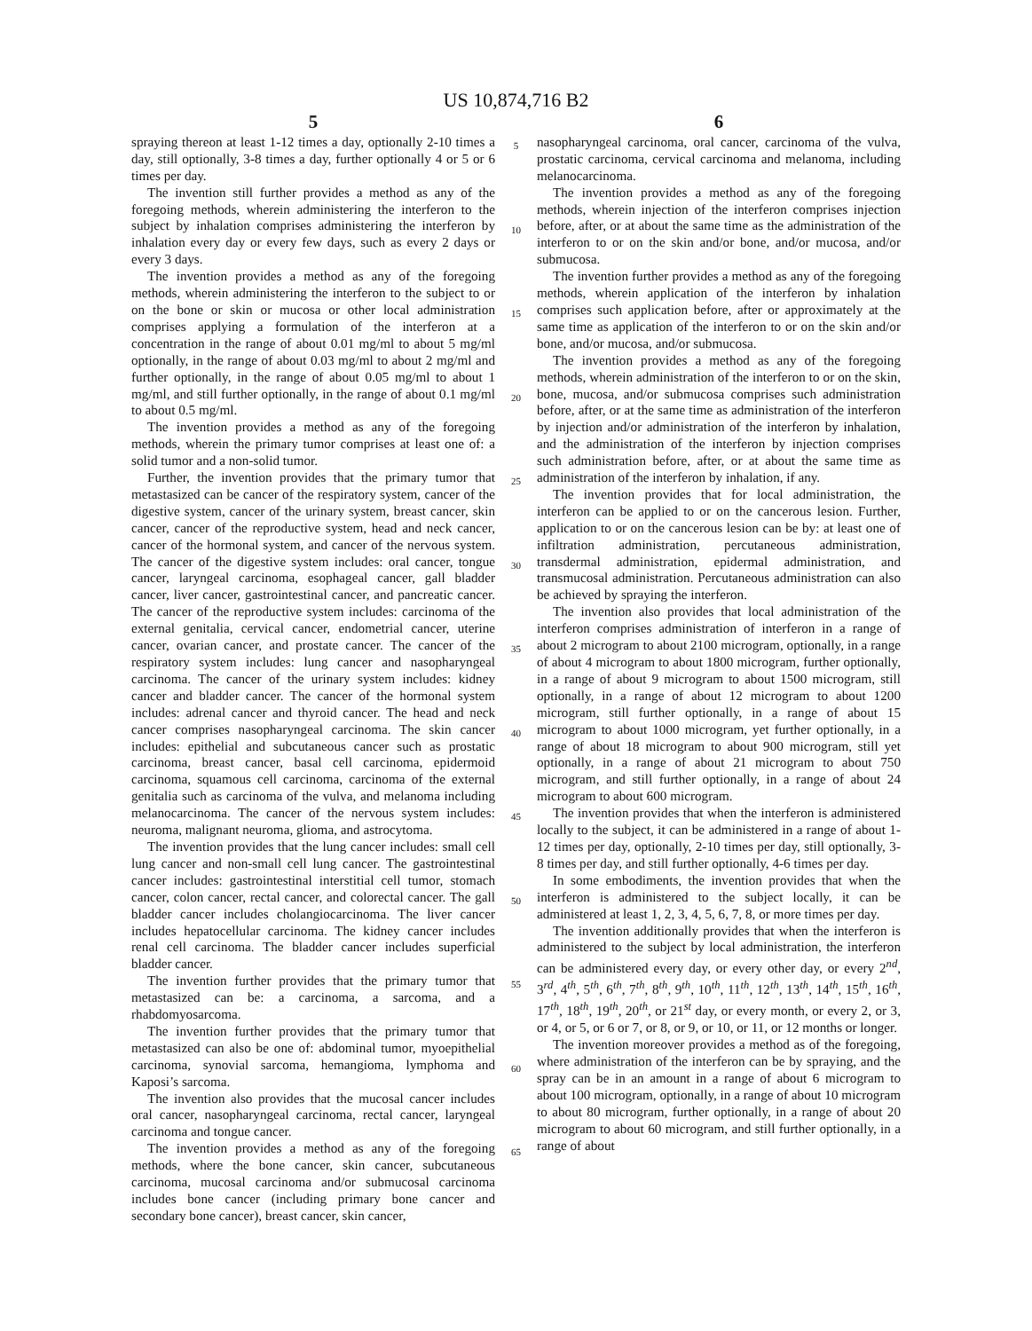US 10,874,716 B2
5
spraying thereon at least 1-12 times a day, optionally 2-10 times a day, still optionally, 3-8 times a day, further optionally 4 or 5 or 6 times per day.
The invention still further provides a method as any of the foregoing methods, wherein administering the interferon to the subject by inhalation comprises administering the interferon by inhalation every day or every few days, such as every 2 days or every 3 days.
The invention provides a method as any of the foregoing methods, wherein administering the interferon to the subject to or on the bone or skin or mucosa or other local administration comprises applying a formulation of the interferon at a concentration in the range of about 0.01 mg/ml to about 5 mg/ml optionally, in the range of about 0.03 mg/ml to about 2 mg/ml and further optionally, in the range of about 0.05 mg/ml to about 1 mg/ml, and still further optionally, in the range of about 0.1 mg/ml to about 0.5 mg/ml.
The invention provides a method as any of the foregoing methods, wherein the primary tumor comprises at least one of: a solid tumor and a non-solid tumor.
Further, the invention provides that the primary tumor that metastasized can be cancer of the respiratory system, cancer of the digestive system, cancer of the urinary system, breast cancer, skin cancer, cancer of the reproductive system, head and neck cancer, cancer of the hormonal system, and cancer of the nervous system. The cancer of the digestive system includes: oral cancer, tongue cancer, laryngeal carcinoma, esophageal cancer, gall bladder cancer, liver cancer, gastrointestinal cancer, and pancreatic cancer. The cancer of the reproductive system includes: carcinoma of the external genitalia, cervical cancer, endometrial cancer, uterine cancer, ovarian cancer, and prostate cancer. The cancer of the respiratory system includes: lung cancer and nasopharyngeal carcinoma. The cancer of the urinary system includes: kidney cancer and bladder cancer. The cancer of the hormonal system includes: adrenal cancer and thyroid cancer. The head and neck cancer comprises nasopharyngeal carcinoma. The skin cancer includes: epithelial and subcutaneous cancer such as prostatic carcinoma, breast cancer, basal cell carcinoma, epidermoid carcinoma, squamous cell carcinoma, carcinoma of the external genitalia such as carcinoma of the vulva, and melanoma including melanocarcinoma. The cancer of the nervous system includes: neuroma, malignant neuroma, glioma, and astrocytoma.
The invention provides that the lung cancer includes: small cell lung cancer and non-small cell lung cancer. The gastrointestinal cancer includes: gastrointestinal interstitial cell tumor, stomach cancer, colon cancer, rectal cancer, and colorectal cancer. The gall bladder cancer includes cholangiocarcinoma. The liver cancer includes hepatocellular carcinoma. The kidney cancer includes renal cell carcinoma. The bladder cancer includes superficial bladder cancer.
The invention further provides that the primary tumor that metastasized can be: a carcinoma, a sarcoma, and a rhabdomyosarcoma.
The invention further provides that the primary tumor that metastasized can also be one of: abdominal tumor, myoepithelial carcinoma, synovial sarcoma, hemangioma, lymphoma and Kaposi’s sarcoma.
The invention also provides that the mucosal cancer includes oral cancer, nasopharyngeal carcinoma, rectal cancer, laryngeal carcinoma and tongue cancer.
The invention provides a method as any of the foregoing methods, where the bone cancer, skin cancer, subcutaneous carcinoma, mucosal carcinoma and/or submucosal carcinoma includes bone cancer (including primary bone cancer and secondary bone cancer), breast cancer, skin cancer,
5
10
15
20
25
30
35
40
45
50
55
60
65
6
nasopharyngeal carcinoma, oral cancer, carcinoma of the vulva, prostatic carcinoma, cervical carcinoma and melanoma, including melanocarcinoma.
The invention provides a method as any of the foregoing methods, wherein injection of the interferon comprises injection before, after, or at about the same time as the administration of the interferon to or on the skin and/or bone, and/or mucosa, and/or submucosa.
The invention further provides a method as any of the foregoing methods, wherein application of the interferon by inhalation comprises such application before, after or approximately at the same time as application of the interferon to or on the skin and/or bone, and/or mucosa, and/or submucosa.
The invention provides a method as any of the foregoing methods, wherein administration of the interferon to or on the skin, bone, mucosa, and/or submucosa comprises such administration before, after, or at the same time as administration of the interferon by injection and/or administration of the interferon by inhalation, and the administration of the interferon by injection comprises such administration before, after, or at about the same time as administration of the interferon by inhalation, if any.
The invention provides that for local administration, the interferon can be applied to or on the cancerous lesion. Further, application to or on the cancerous lesion can be by: at least one of infiltration administration, percutaneous administration, transdermal administration, epidermal administration, and transmucosal administration. Percutaneous administration can also be achieved by spraying the interferon.
The invention also provides that local administration of the interferon comprises administration of interferon in a range of about 2 microgram to about 2100 microgram, optionally, in a range of about 4 microgram to about 1800 microgram, further optionally, in a range of about 9 microgram to about 1500 microgram, still optionally, in a range of about 12 microgram to about 1200 microgram, still further optionally, in a range of about 15 microgram to about 1000 microgram, yet further optionally, in a range of about 18 microgram to about 900 microgram, still yet optionally, in a range of about 21 microgram to about 750 microgram, and still further optionally, in a range of about 24 microgram to about 600 microgram.
The invention provides that when the interferon is administered locally to the subject, it can be administered in a range of about 1-12 times per day, optionally, 2-10 times per day, still optionally, 3-8 times per day, and still further optionally, 4-6 times per day.
In some embodiments, the invention provides that when the interferon is administered to the subject locally, it can be administered at least 1, 2, 3, 4, 5, 6, 7, 8, or more times per day.
The invention additionally provides that when the interferon is administered to the subject by local administration, the interferon can be administered every day, or every other day, or every 2<sup>nd</sup>, 3<sup>rd</sup>, 4<sup>th</sup>, 5<sup>th</sup>, 6<sup>th</sup>, 7<sup>th</sup>, 8<sup>th</sup>, 9<sup>th</sup>, 10<sup>th</sup>, 11<sup>th</sup>, 12<sup>th</sup>, 13<sup>th</sup>, 14<sup>th</sup>, 15<sup>th</sup>, 16<sup>th</sup>, 17<sup>th</sup>, 18<sup>th</sup>, 19<sup>th</sup>, 20<sup>th</sup>, or 21<sup>st</sup> day, or every month, or every 2, or 3, or 4, or 5, or 6 or 7, or 8, or 9, or 10, or 11, or 12 months or longer.
The invention moreover provides a method as of the foregoing, where administration of the interferon can be by spraying, and the spray can be in an amount in a range of about 6 microgram to about 100 microgram, optionally, in a range of about 10 microgram to about 80 microgram, further optionally, in a range of about 20 microgram to about 60 microgram, and still further optionally, in a range of about